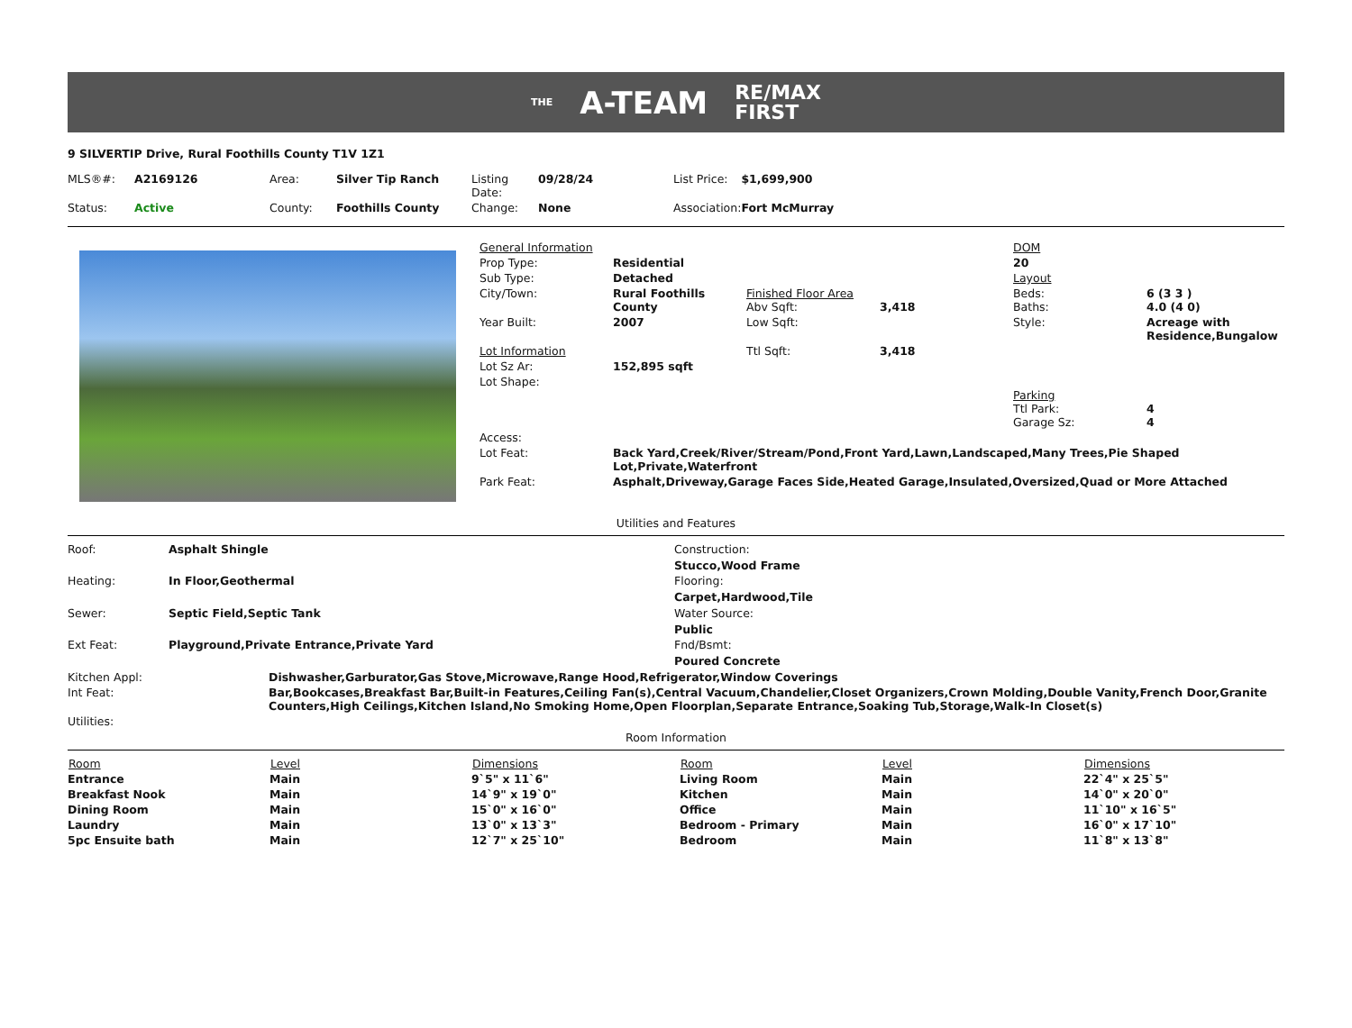THE A-TEAM RE/MAX
FIRST
9 SILVERTIP Drive, Rural Foothills County T1V 1Z1
| MLS®#: | A2169126 | Area: | Silver Tip Ranch | Listing Date: | 09/28/24 | List Price: | $1,699,900 |
| Status: | Active | County: | Foothills County | Change: | None | Association: | Fort McMurray |
| General Information | | | | DOM | |
| Prop Type: | Residential | | | 20 | |
| Sub Type: | Detached | | | Layout | |
| City/Town: | Rural Foothills County | Finished Floor Area Abv Sqft: | 3,418 | Beds: Baths: | 6 (3 3 ) 4.0 (4 0) |
| Year Built: | 2007 | Low Sqft: | | Style: | Acreage with Residence,Bungalow |
| Lot Information | | Ttl Sqft: | 3,418 | | |
| Lot Sz Ar: | 152,895 sqft | | | | |
| Lot Shape: | | | | Parking Ttl Park: Garage Sz: | 4 4 |
| Access: | | | | | |
| Lot Feat: | Back Yard,Creek/River/Stream/Pond,Front Yard,Lawn,Landscaped,Many Trees,Pie Shaped Lot,Private,Waterfront | | | | |
| Park Feat: | Asphalt,Driveway,Garage Faces Side,Heated Garage,Insulated,Oversized,Quad or More Attached | | | | |
Utilities and Features
| Roof: | Asphalt Shingle |
| Heating: | In Floor,Geothermal |
| Sewer: | Septic Field,Septic Tank |
| Ext Feat: | Playground,Private Entrance,Private Yard |
Construction:
Stucco,Wood Frame
Flooring:
Carpet,Hardwood,Tile
Water Source:
Public
Fnd/Bsmt:
Poured Concrete
| Kitchen Appl: | Dishwasher,Garburator,Gas Stove,Microwave,Range Hood,Refrigerator,Window Coverings |
| Int Feat: | Bar,Bookcases,Breakfast Bar,Built-in Features,Ceiling Fan(s),Central Vacuum,Chandelier,Closet Organizers,Crown Molding,Double Vanity,French Door,Granite Counters,High Ceilings,Kitchen Island,No Smoking Home,Open Floorplan,Separate Entrance,Soaking Tub,Storage,Walk-In Closet(s) |
| Utilities: | |
Room Information
| Room | Level | Dimensions | Room | Level | Dimensions |
| --- | --- | --- | --- | --- | --- |
| Entrance | Main | 9`5" x 11`6" | Living Room | Main | 22`4" x 25`5" |
| Breakfast Nook | Main | 14`9" x 19`0" | Kitchen | Main | 14`0" x 20`0" |
| Dining Room | Main | 15`0" x 16`0" | Office | Main | 11`10" x 16`5" |
| Laundry | Main | 13`0" x 13`3" | Bedroom - Primary | Main | 16`0" x 17`10" |
| 5pc Ensuite bath | Main | 12`7" x 25`10" | Bedroom | Main | 11`8" x 13`8" |